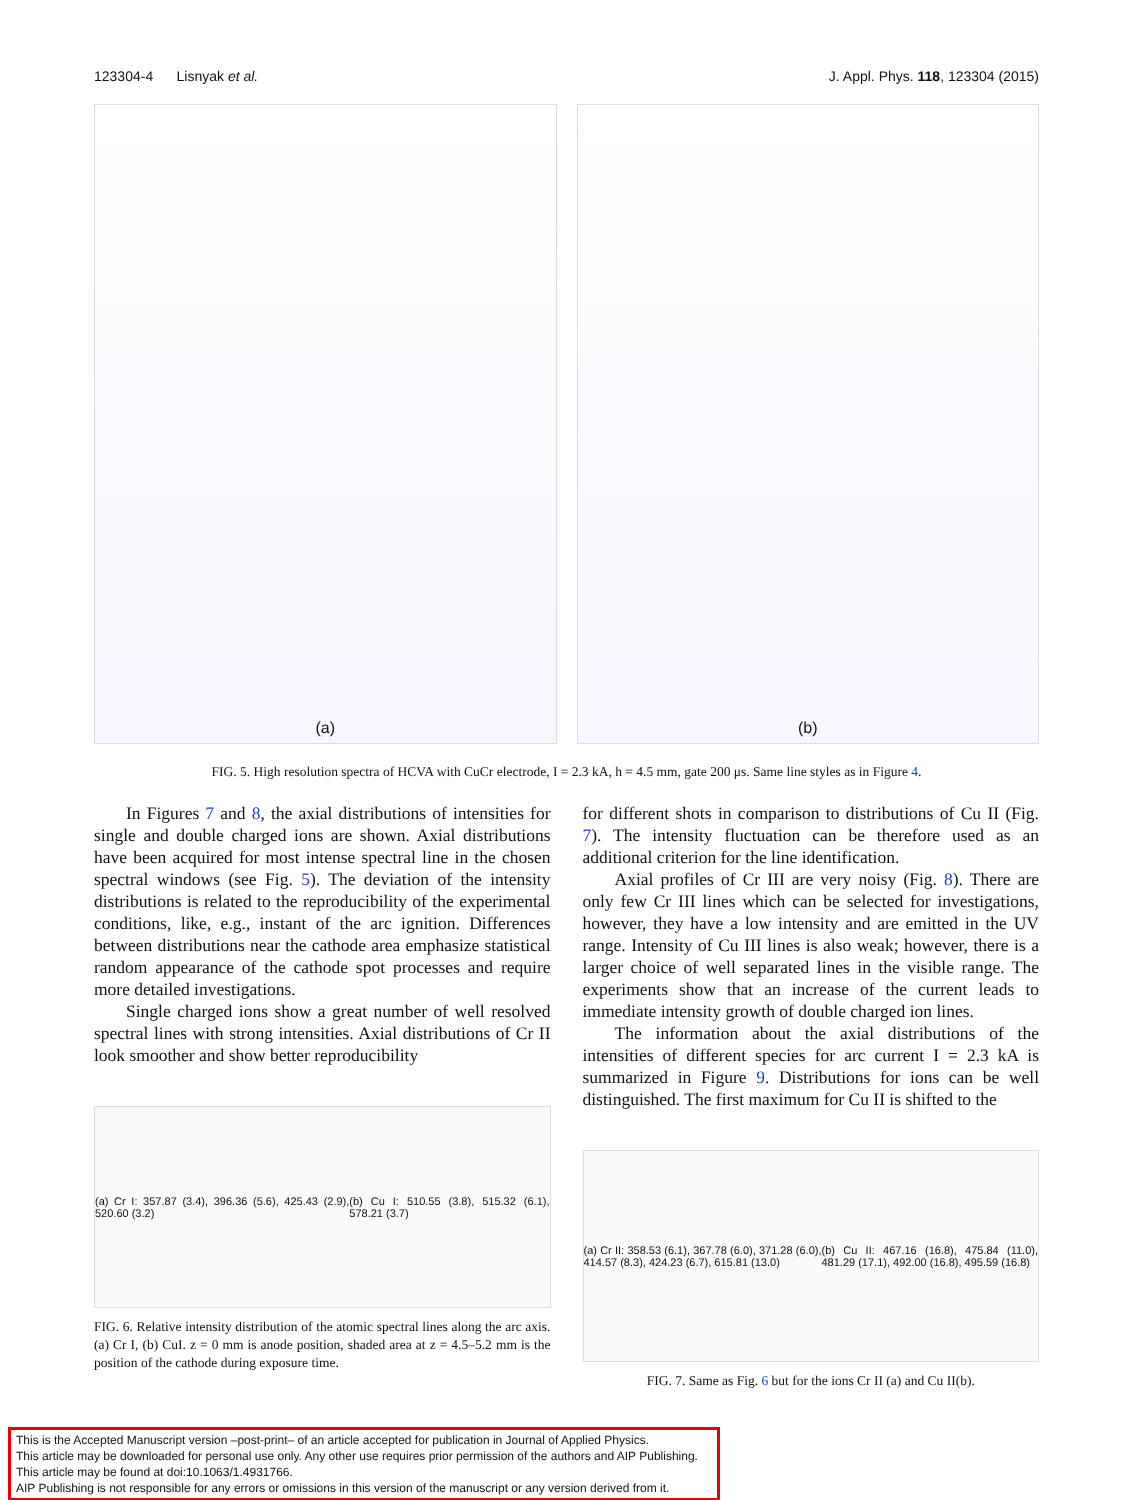123304-4 Lisnyak et al. J. Appl. Phys. 118, 123304 (2015)
(a) (b)
FIG. 5. High resolution spectra of HCVA with CuCr electrode, I = 2.3 kA, h = 4.5 mm, gate 200 μs. Same line styles as in Figure 4.
In Figures 7 and 8, the axial distributions of intensities for single and double charged ions are shown. Axial distributions have been acquired for most intense spectral line in the chosen spectral windows (see Fig. 5). The deviation of the intensity distributions is related to the reproducibility of the experimental conditions, like, e.g., instant of the arc ignition. Differences between distributions near the cathode area emphasize statistical random appearance of the cathode spot processes and require more detailed investigations.
Single charged ions show a great number of well resolved spectral lines with strong intensities. Axial distributions of Cr II look smoother and show better reproducibility
(a) Cr I: 357.87 (3.4), 396.36 (5.6), 425.43 (2.9), 520.60 (3.2) (b) Cu I: 510.55 (3.8), 515.32 (6.1), 578.21 (3.7)
FIG. 6. Relative intensity distribution of the atomic spectral lines along the arc axis. (a) Cr I, (b) CuI. z = 0 mm is anode position, shaded area at z = 4.5–5.2 mm is the position of the cathode during exposure time.
for different shots in comparison to distributions of Cu II (Fig. 7). The intensity fluctuation can be therefore used as an additional criterion for the line identification.
Axial profiles of Cr III are very noisy (Fig. 8). There are only few Cr III lines which can be selected for investigations, however, they have a low intensity and are emitted in the UV range. Intensity of Cu III lines is also weak; however, there is a larger choice of well separated lines in the visible range. The experiments show that an increase of the current leads to immediate intensity growth of double charged ion lines.
The information about the axial distributions of the intensities of different species for arc current I = 2.3 kA is summarized in Figure 9. Distributions for ions can be well distinguished. The first maximum for Cu II is shifted to the
(a) Cr II: 358.53 (6.1), 367.78 (6.0), 371.28 (6.0), 414.57 (8.3), 424.23 (6.7), 615.81 (13.0) (b) Cu II: 467.16 (16.8), 475.84 (11.0), 481.29 (17.1), 492.00 (16.8), 495.59 (16.8)
FIG. 7. Same as Fig. 6 but for the ions Cr II (a) and Cu II(b).
This is the Accepted Manuscript version –post-print– of an article accepted for publication in Journal of Applied Physics.
This article may be downloaded for personal use only. Any other use requires prior permission of the authors and AIP Publishing.
This article may be found at doi:10.1063/1.4931766.
AIP Publishing is not responsible for any errors or omissions in this version of the manuscript or any version derived from it.